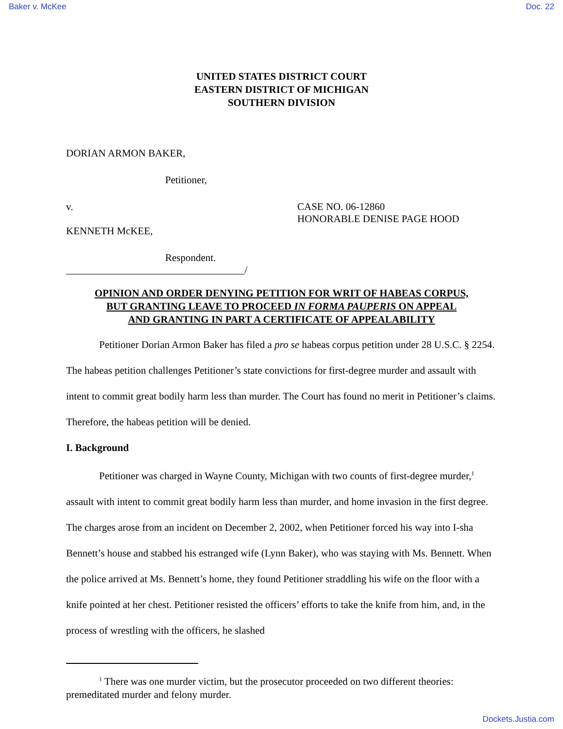Baker v. McKee Doc. 22
UNITED STATES DISTRICT COURT
EASTERN DISTRICT OF MICHIGAN
SOUTHERN DIVISION
DORIAN ARMON BAKER,
Petitioner,
v.
KENNETH McKEE,
CASE NO. 06-12860
HONORABLE DENISE PAGE HOOD
Respondent.
___________________________________/
OPINION AND ORDER DENYING PETITION FOR WRIT OF HABEAS CORPUS,
BUT GRANTING LEAVE TO PROCEED IN FORMA PAUPERIS ON APPEAL
AND GRANTING IN PART A CERTIFICATE OF APPEALABILITY
Petitioner Dorian Armon Baker has filed a pro se habeas corpus petition under 28 U.S.C. § 2254. The habeas petition challenges Petitioner’s state convictions for first-degree murder and assault with intent to commit great bodily harm less than murder. The Court has found no merit in Petitioner’s claims. Therefore, the habeas petition will be denied.
I. Background
Petitioner was charged in Wayne County, Michigan with two counts of first-degree murder,<sup>1</sup> assault with intent to commit great bodily harm less than murder, and home invasion in the first degree. The charges arose from an incident on December 2, 2002, when Petitioner forced his way into I-sha Bennett’s house and stabbed his estranged wife (Lynn Baker), who was staying with Ms. Bennett. When the police arrived at Ms. Bennett’s home, they found Petitioner straddling his wife on the floor with a knife pointed at her chest. Petitioner resisted the officers’ efforts to take the knife from him, and, in the process of wrestling with the officers, he slashed
<sup>1</sup> There was one murder victim, but the prosecutor proceeded on two different theories: premeditated murder and felony murder.
Dockets.Justia.com